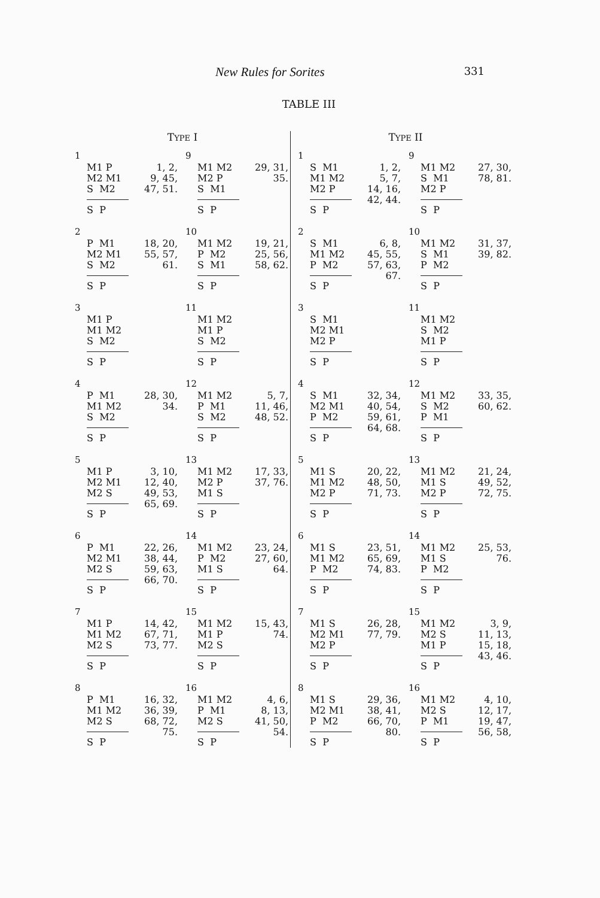New Rules for Sorites 331
TABLE III
TYPE I
1
M1 P M2 M1 S M2
S P
1, 2,
9, 45,
47, 51.
9
M1 M2 M2 P S M1
S P
29, 31,
35.
2
P M1 M2 M1 S M2
S P
18, 20,
55, 57,
61.
10
M1 M2 P M2 S M1
S P
19, 21,
25, 56,
58, 62.
3
M1 P M1 M2 S M2
S P
11
M1 M2 M1 P S M2
S P
4
P M1 M1 M2 S M2
S P
28, 30,
34.
12
M1 M2 P M1 S M2
S P
5, 7,
11, 46,
48, 52.
5
M1 P M2 M1 M2 S
S P
3, 10,
12, 40,
49, 53,
65, 69.
13
M1 M2 M2 P M1 S
S P
17, 33,
37, 76.
6
P M1 M2 M1 M2 S
S P
22, 26,
38, 44,
59, 63,
66, 70.
14
M1 M2 P M2 M1 S
S P
23, 24,
27, 60,
64.
7
M1 P M1 M2 M2 S
S P
14, 42,
67, 71,
73, 77.
15
M1 M2 M1 P M2 S
S P
15, 43,
74.
8
P M1 M1 M2 M2 S
S P
16, 32,
36, 39,
68, 72,
75.
16
M1 M2 P M1 M2 S
S P
4, 6,
8, 13,
41, 50,
54.
TYPE II
1
S M1 M1 M2 M2 P
S P
1, 2,
5, 7,
14, 16,
42, 44.
9
M1 M2 S M1 M2 P
S P
27, 30,
78, 81.
2
S M1 M1 M2 P M2
S P
6, 8,
45, 55,
57, 63,
67.
10
M1 M2 S M1 P M2
S P
31, 37,
39, 82.
3
S M1 M2 M1 M2 P
S P
11
M1 M2 S M2 M1 P
S P
4
S M1 M2 M1 P M2
S P
32, 34,
40, 54,
59, 61,
64, 68.
12
M1 M2 S M2 P M1
S P
33, 35,
60, 62.
5
M1 S M1 M2 M2 P
S P
20, 22,
48, 50,
71, 73.
13
M1 M2 M1 S M2 P
S P
21, 24,
49, 52,
72, 75.
6
M1 S M1 M2 P M2
S P
23, 51,
65, 69,
74, 83.
14
M1 M2 M1 S P M2
S P
25, 53,
76.
7
M1 S M2 M1 M2 P
S P
26, 28,
77, 79.
15
M1 M2 M2 S M1 P
S P
3, 9,
11, 13,
15, 18,
43, 46.
8
M1 S M2 M1 P M2
S P
29, 36,
38, 41,
66, 70,
80.
16
M1 M2 M2 S P M1
S P
4, 10,
12, 17,
19, 47,
56, 58,